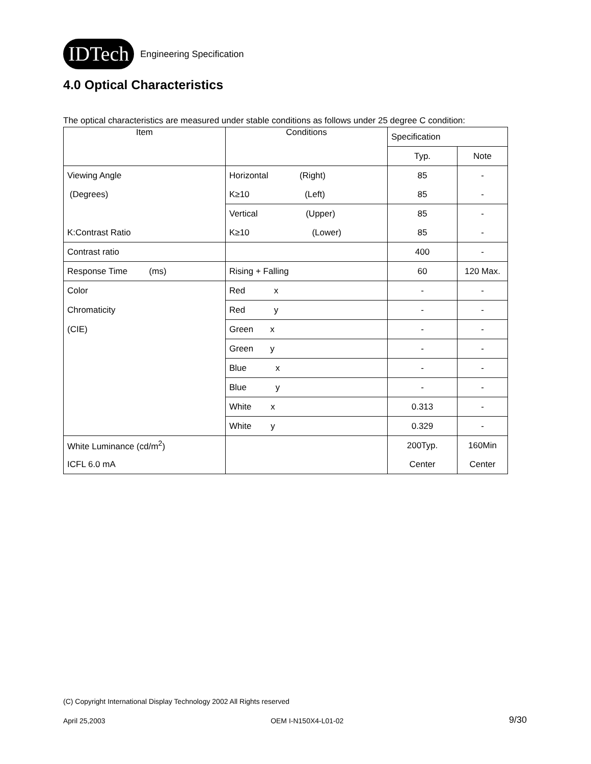IDTech
Engineering Specification
4.0 Optical Characteristics
The optical characteristics are measured under stable conditions as follows under 25 degree C condition:
| Item | Conditions | Specification | |
| --- | --- | --- | --- |
| | | Typ. | Note |
| Viewing Angle | Horizontal (Right) | 85 | - |
| (Degrees) | K≥10 (Left) | 85 | - |
| | Vertical (Upper) | 85 | - |
| K:Contrast Ratio | K≥10 (Lower) | 85 | - |
| Contrast ratio | | 400 | - |
| Response Time (ms) | Rising + Falling | 60 | 120 Max. |
| Color | Red x | - | - |
| Chromaticity | Red y | - | - |
| (CIE) | Green x | - | - |
| | Green y | - | - |
| | Blue x | - | - |
| | Blue y | - | - |
| | White x | 0.313 | - |
| | White y | 0.329 | - |
| White Luminance (cd/m<sup>2</sup>) | | 200Typ. | 160Min |
| ICFL 6.0 mA | | Center | Center |
(C) Copyright International Display Technology 2002 All Rights reserved
April 25,2003 OEM I-N150X4-L01-02 9/30